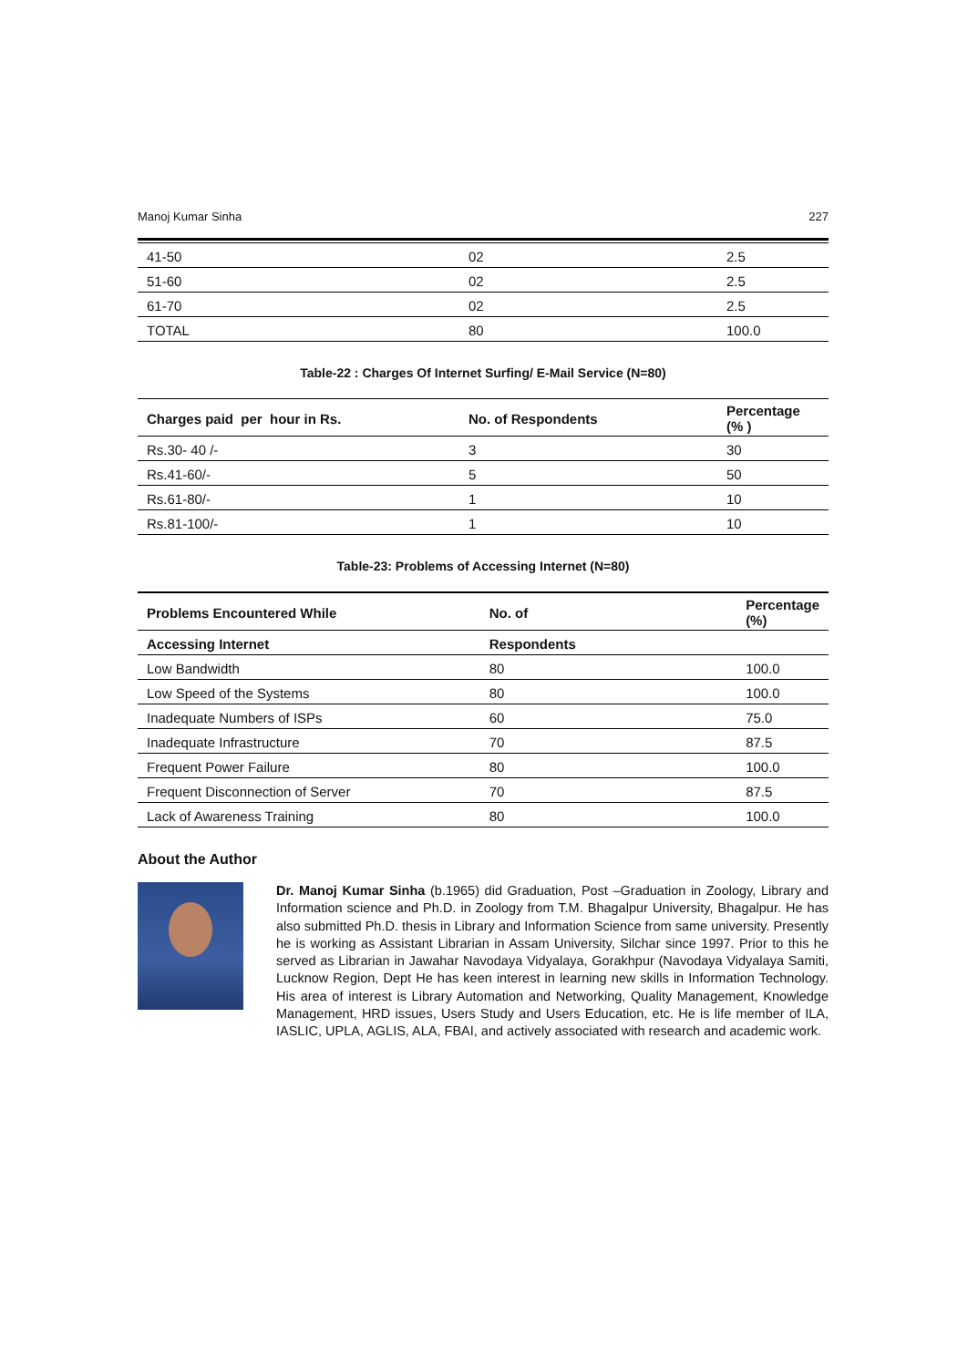Manoj Kumar Sinha 227
| 41-50 | 02 | 2.5 |
| 51-60 | 02 | 2.5 |
| 61-70 | 02 | 2.5 |
| TOTAL | 80 | 100.0 |
Table-22 : Charges Of Internet Surfing/ E-Mail Service (N=80)
| Charges paid per hour in Rs. | No. of Respondents | Percentage (% ) |
| --- | --- | --- |
| Rs.30- 40 /- | 3 | 30 |
| Rs.41-60/- | 5 | 50 |
| Rs.61-80/- | 1 | 10 |
| Rs.81-100/- | 1 | 10 |
Table-23: Problems of Accessing Internet (N=80)
| Problems Encountered While | No. of | Percentage (%) |
| --- | --- | --- |
| Accessing Internet | Respondents | |
| Low Bandwidth | 80 | 100.0 |
| Low Speed of the Systems | 80 | 100.0 |
| Inadequate Numbers of ISPs | 60 | 75.0 |
| Inadequate Infrastructure | 70 | 87.5 |
| Frequent Power Failure | 80 | 100.0 |
| Frequent Disconnection of Server | 70 | 87.5 |
| Lack of Awareness Training | 80 | 100.0 |
About the Author
Dr. Manoj Kumar Sinha (b.1965) did Graduation, Post –Graduation in Zoology, Library and Information science and Ph.D. in Zoology from T.M. Bhagalpur University, Bhagalpur. He has also submitted Ph.D. thesis in Library and Information Science from same university. Presently he is working as Assistant Librarian in Assam University, Silchar since 1997. Prior to this he served as Librarian in Jawahar Navodaya Vidyalaya, Gorakhpur (Navodaya Vidyalaya Samiti, Lucknow Region, Dept He has keen interest in learning new skills in Information Technology. His area of interest is Library Automation and Networking, Quality Management, Knowledge Management, HRD issues, Users Study and Users Education, etc. He is life member of ILA, IASLIC, UPLA, AGLIS, ALA, FBAI, and actively associated with research and academic work.